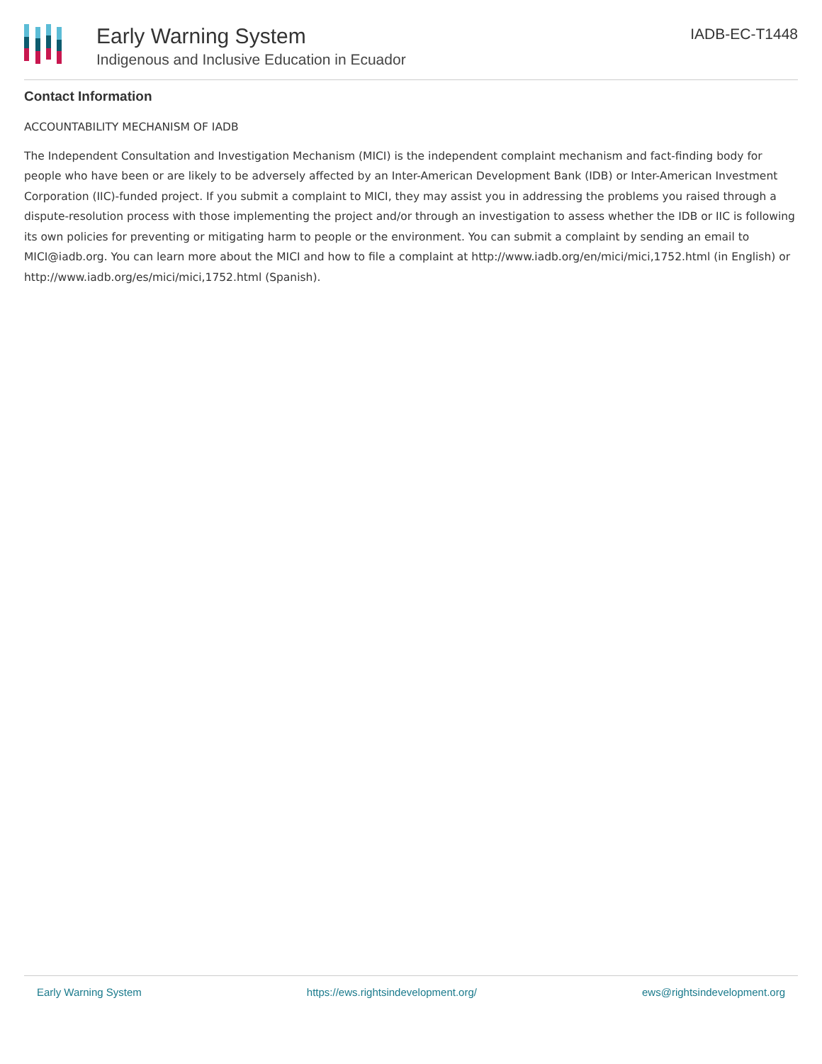Early Warning System
Indigenous and Inclusive Education in Ecuador
IADB-EC-T1448
Contact Information
ACCOUNTABILITY MECHANISM OF IADB
The Independent Consultation and Investigation Mechanism (MICI) is the independent complaint mechanism and fact-finding body for people who have been or are likely to be adversely affected by an Inter-American Development Bank (IDB) or Inter-American Investment Corporation (IIC)-funded project. If you submit a complaint to MICI, they may assist you in addressing the problems you raised through a dispute-resolution process with those implementing the project and/or through an investigation to assess whether the IDB or IIC is following its own policies for preventing or mitigating harm to people or the environment. You can submit a complaint by sending an email to MICI@iadb.org. You can learn more about the MICI and how to file a complaint at http://www.iadb.org/en/mici/mici,1752.html (in English) or http://www.iadb.org/es/mici/mici,1752.html (Spanish).
Early Warning System https://ews.rightsindevelopment.org/ ews@rightsindevelopment.org